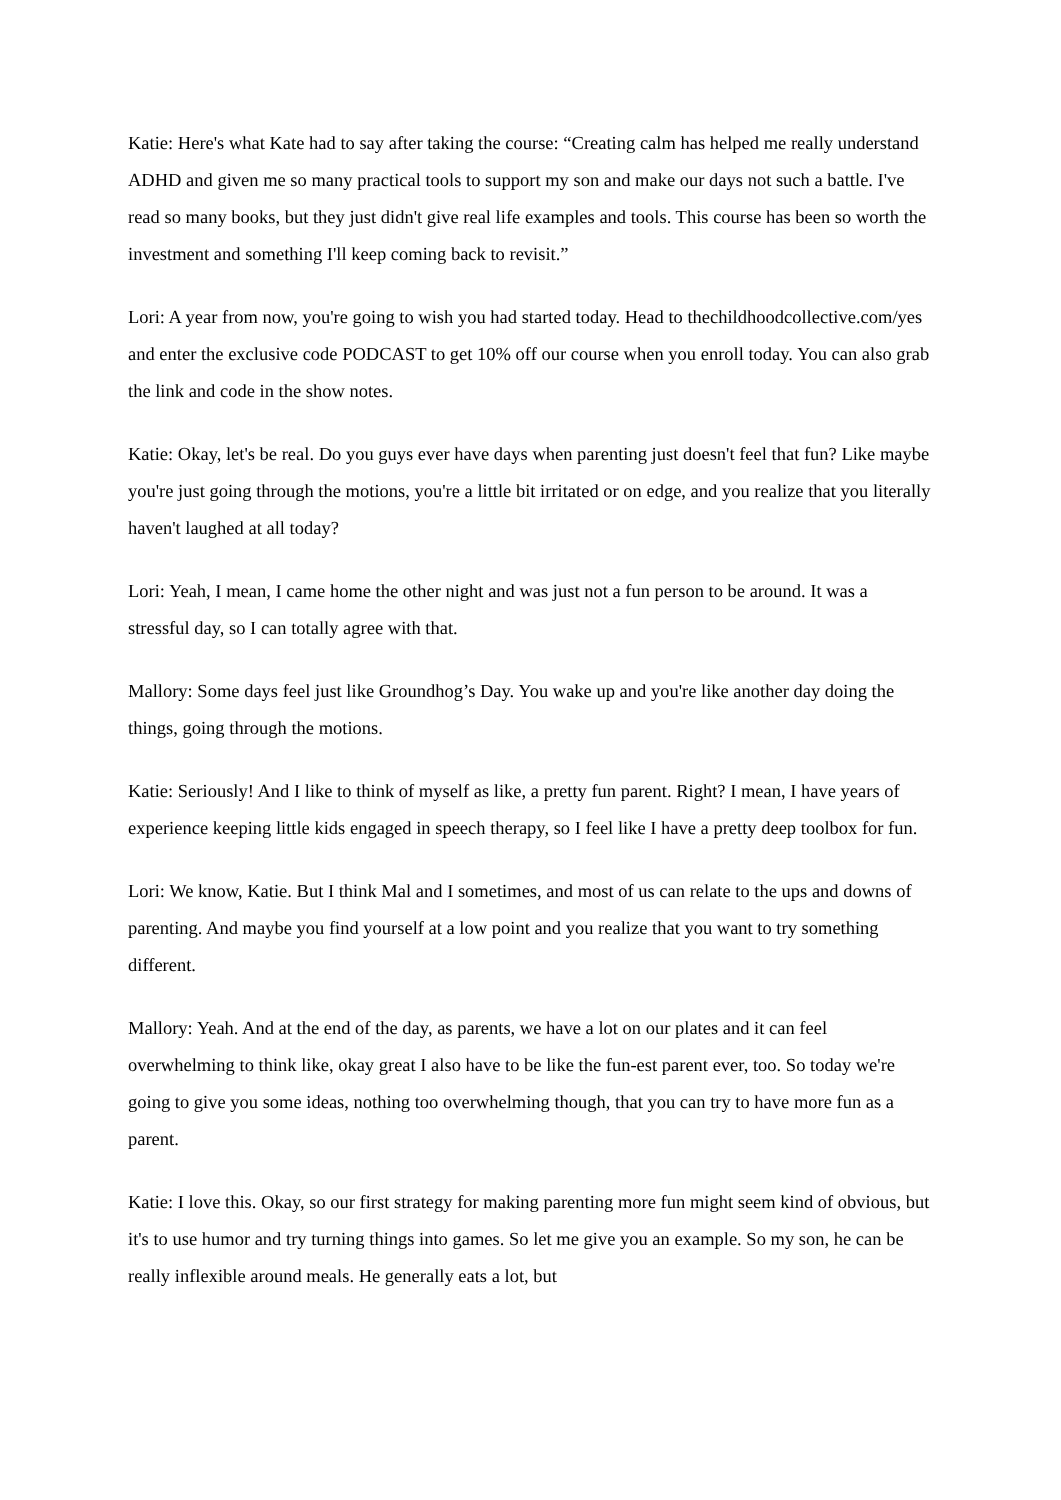Katie: Here's what Kate had to say after taking the course: “Creating calm has helped me really understand ADHD and given me so many practical tools to support my son and make our days not such a battle. I've read so many books, but they just didn't give real life examples and tools. This course has been so worth the investment and something I'll keep coming back to revisit.”
Lori: A year from now, you're going to wish you had started today. Head to thechildhoodcollective.com/yes and enter the exclusive code PODCAST to get 10% off our course when you enroll today. You can also grab the link and code in the show notes.
Katie: Okay, let's be real. Do you guys ever have days when parenting just doesn't feel that fun? Like maybe you're just going through the motions, you're a little bit irritated or on edge, and you realize that you literally haven't laughed at all today?
Lori: Yeah, I mean, I came home the other night and was just not a fun person to be around. It was a stressful day, so I can totally agree with that.
Mallory: Some days feel just like Groundhog’s Day. You wake up and you're like another day doing the things, going through the motions.
Katie: Seriously! And I like to think of myself as like, a pretty fun parent. Right? I mean, I have years of experience keeping little kids engaged in speech therapy, so I feel like I have a pretty deep toolbox for fun.
Lori: We know, Katie. But I think Mal and I sometimes, and most of us can relate to the ups and downs of parenting. And maybe you find yourself at a low point and you realize that you want to try something different.
Mallory: Yeah. And at the end of the day, as parents, we have a lot on our plates and it can feel overwhelming to think like, okay great I also have to be like the fun-est parent ever, too. So today we're going to give you some ideas, nothing too overwhelming though, that you can try to have more fun as a parent.
Katie: I love this. Okay, so our first strategy for making parenting more fun might seem kind of obvious, but it's to use humor and try turning things into games. So let me give you an example. So my son, he can be really inflexible around meals. He generally eats a lot, but